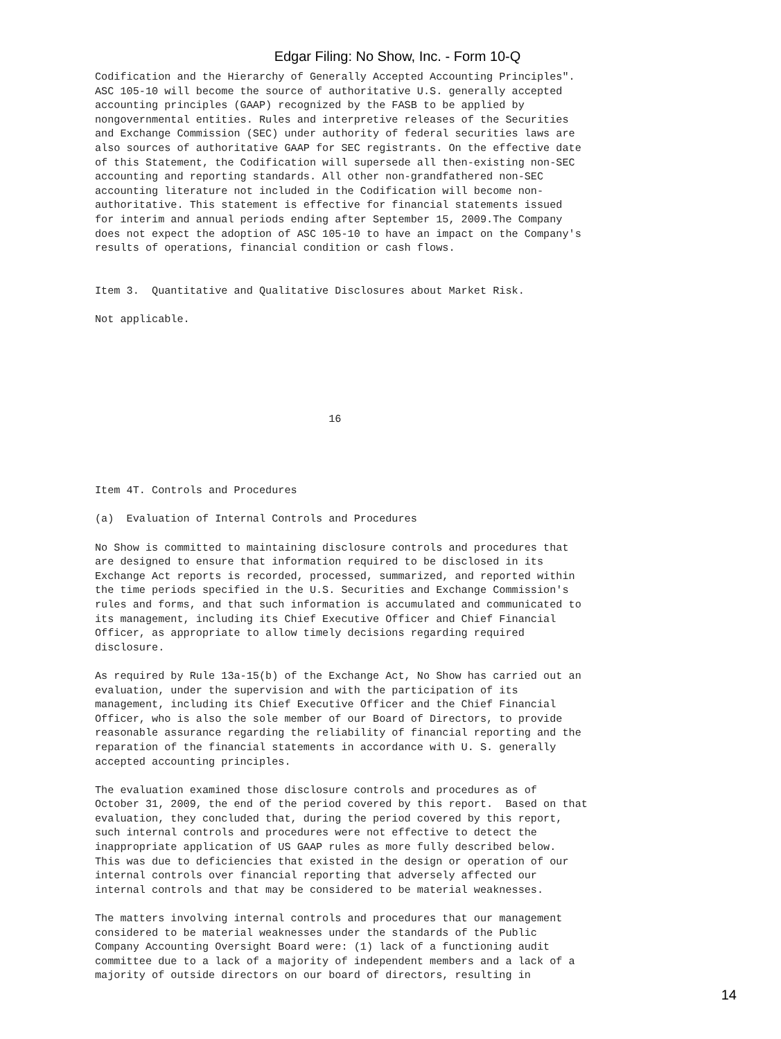Edgar Filing: No Show, Inc. - Form 10-Q
Codification and the Hierarchy of Generally Accepted Accounting Principles".
ASC 105-10 will become the source of authoritative U.S. generally accepted
accounting principles (GAAP) recognized by the FASB to be applied by
nongovernmental entities. Rules and interpretive releases of the Securities
and Exchange Commission (SEC) under authority of federal securities laws are
also sources of authoritative GAAP for SEC registrants. On the effective date
of this Statement, the Codification will supersede all then-existing non-SEC
accounting and reporting standards. All other non-grandfathered non-SEC
accounting literature not included in the Codification will become non-
authoritative. This statement is effective for financial statements issued
for interim and annual periods ending after September 15, 2009.The Company
does not expect the adoption of ASC 105-10 to have an impact on the Company's
results of operations, financial condition or cash flows.


Item 3.  Quantitative and Qualitative Disclosures about Market Risk.

Not applicable.






                                     16




Item 4T. Controls and Procedures

(a)  Evaluation of Internal Controls and Procedures

No Show is committed to maintaining disclosure controls and procedures that
are designed to ensure that information required to be disclosed in its
Exchange Act reports is recorded, processed, summarized, and reported within
the time periods specified in the U.S. Securities and Exchange Commission's
rules and forms, and that such information is accumulated and communicated to
its management, including its Chief Executive Officer and Chief Financial
Officer, as appropriate to allow timely decisions regarding required
disclosure.

As required by Rule 13a-15(b) of the Exchange Act, No Show has carried out an
evaluation, under the supervision and with the participation of its
management, including its Chief Executive Officer and the Chief Financial
Officer, who is also the sole member of our Board of Directors, to provide
reasonable assurance regarding the reliability of financial reporting and the
reparation of the financial statements in accordance with U. S. generally
accepted accounting principles.

The evaluation examined those disclosure controls and procedures as of
October 31, 2009, the end of the period covered by this report.  Based on that
evaluation, they concluded that, during the period covered by this report,
such internal controls and procedures were not effective to detect the
inappropriate application of US GAAP rules as more fully described below.
This was due to deficiencies that existed in the design or operation of our
internal controls over financial reporting that adversely affected our
internal controls and that may be considered to be material weaknesses.

The matters involving internal controls and procedures that our management
considered to be material weaknesses under the standards of the Public
Company Accounting Oversight Board were: (1) lack of a functioning audit
committee due to a lack of a majority of independent members and a lack of a
majority of outside directors on our board of directors, resulting in
14